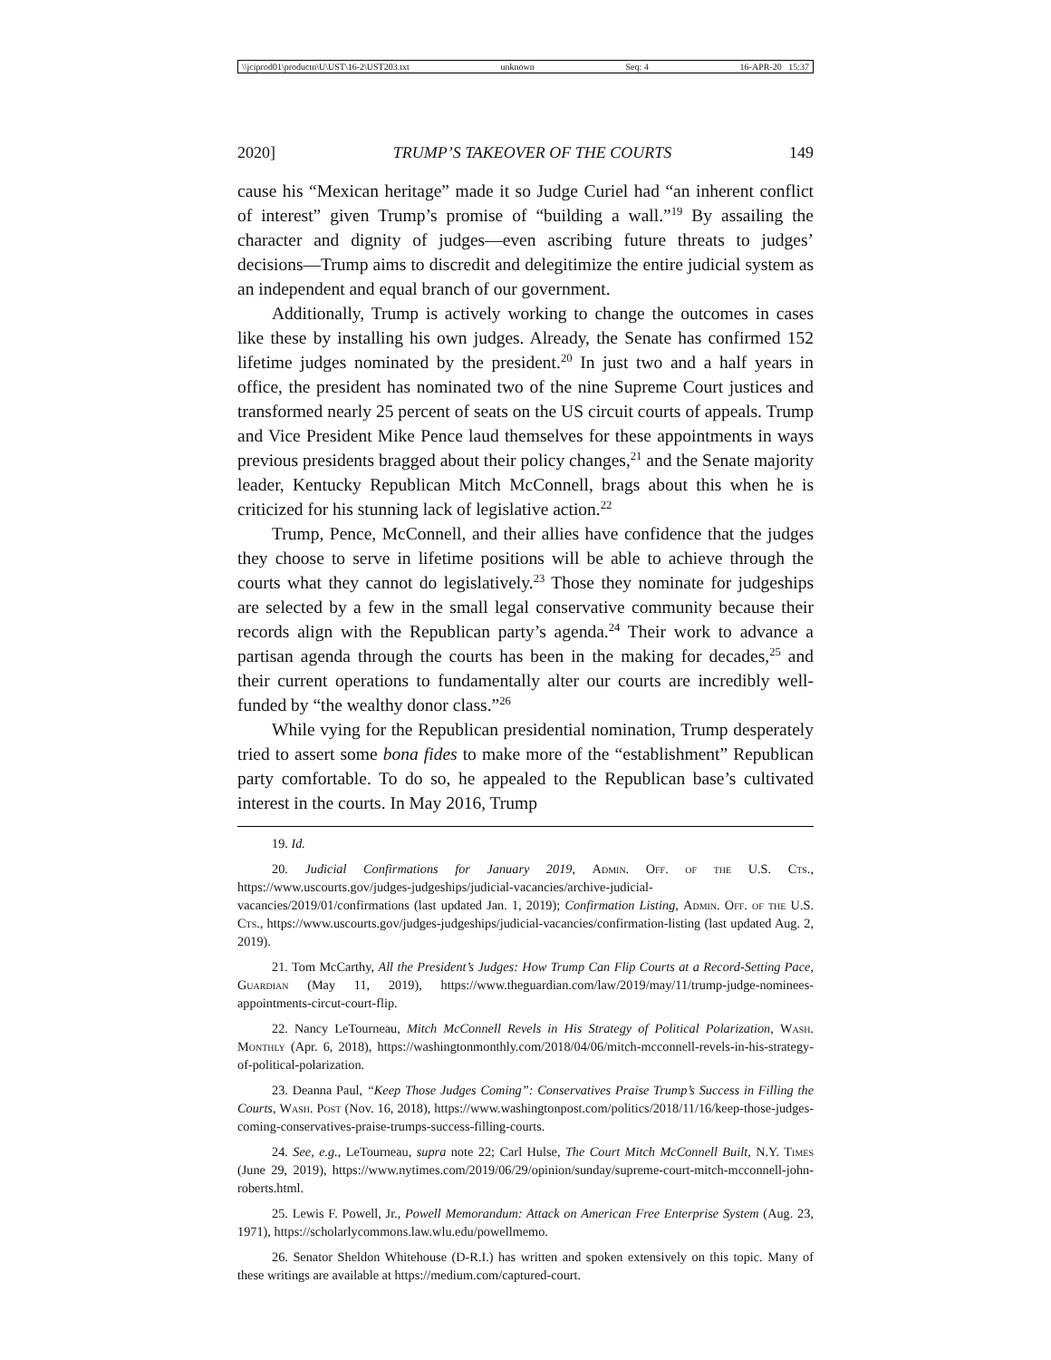\\jciprod01\productn\U\UST\16-2\UST203.txt unknown Seq: 4 16-APR-20 15:37
2020] TRUMP’S TAKEOVER OF THE COURTS 149
cause his “Mexican heritage” made it so Judge Curiel had “an inherent conflict of interest” given Trump’s promise of “building a wall.”<sup>19</sup> By assailing the character and dignity of judges—even ascribing future threats to judges’ decisions—Trump aims to discredit and delegitimize the entire judicial system as an independent and equal branch of our government.
Additionally, Trump is actively working to change the outcomes in cases like these by installing his own judges. Already, the Senate has confirmed 152 lifetime judges nominated by the president.<sup>20</sup> In just two and a half years in office, the president has nominated two of the nine Supreme Court justices and transformed nearly 25 percent of seats on the US circuit courts of appeals. Trump and Vice President Mike Pence laud themselves for these appointments in ways previous presidents bragged about their policy changes,<sup>21</sup> and the Senate majority leader, Kentucky Republican Mitch McConnell, brags about this when he is criticized for his stunning lack of legislative action.<sup>22</sup>
Trump, Pence, McConnell, and their allies have confidence that the judges they choose to serve in lifetime positions will be able to achieve through the courts what they cannot do legislatively.<sup>23</sup> Those they nominate for judgeships are selected by a few in the small legal conservative community because their records align with the Republican party’s agenda.<sup>24</sup> Their work to advance a partisan agenda through the courts has been in the making for decades,<sup>25</sup> and their current operations to fundamentally alter our courts are incredibly well-funded by “the wealthy donor class.”<sup>26</sup>
While vying for the Republican presidential nomination, Trump desperately tried to assert some bona fides to make more of the “establishment” Republican party comfortable. To do so, he appealed to the Republican base’s cultivated interest in the courts. In May 2016, Trump
19. Id.
20. Judicial Confirmations for January 2019, Admin. Off. of the U.S. Cts., https://www.uscourts.gov/judges-judgeships/judicial-vacancies/archive-judicial-vacancies/2019/01/confirmations (last updated Jan. 1, 2019); Confirmation Listing, Admin. Off. of the U.S. Cts., https://www.uscourts.gov/judges-judgeships/judicial-vacancies/confirmation-listing (last updated Aug. 2, 2019).
21. Tom McCarthy, All the President’s Judges: How Trump Can Flip Courts at a Record-Setting Pace, Guardian (May 11, 2019), https://www.theguardian.com/law/2019/may/11/trump-judge-nominees-appointments-circut-court-flip.
22. Nancy LeTourneau, Mitch McConnell Revels in His Strategy of Political Polarization, Wash. Monthly (Apr. 6, 2018), https://washingtonmonthly.com/2018/04/06/mitch-mcconnell-revels-in-his-strategy-of-political-polarization.
23. Deanna Paul, “Keep Those Judges Coming”: Conservatives Praise Trump’s Success in Filling the Courts, Wash. Post (Nov. 16, 2018), https://www.washingtonpost.com/politics/2018/11/16/keep-those-judges-coming-conservatives-praise-trumps-success-filling-courts.
24. See, e.g., LeTourneau, supra note 22; Carl Hulse, The Court Mitch McConnell Built, N.Y. Times (June 29, 2019), https://www.nytimes.com/2019/06/29/opinion/sunday/supreme-court-mitch-mcconnell-john-roberts.html.
25. Lewis F. Powell, Jr., Powell Memorandum: Attack on American Free Enterprise System (Aug. 23, 1971), https://scholarlycommons.law.wlu.edu/powellmemo.
26. Senator Sheldon Whitehouse (D-R.I.) has written and spoken extensively on this topic. Many of these writings are available at https://medium.com/captured-court.